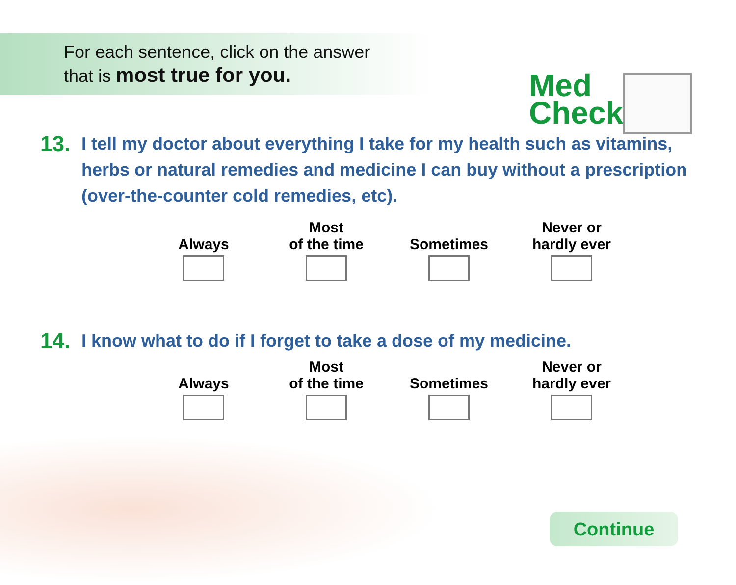For each sentence, click on the answer
that is most true for you.
Med
Check
13. I tell my doctor about everything I take for my health such as vitamins, herbs or natural remedies and medicine I can buy without a prescription (over-the-counter cold remedies, etc).
Always Most
of the time
Sometimes Never or
hardly ever
14. I know what to do if I forget to take a dose of my medicine.
Always Most
of the time
Sometimes Never or
hardly ever
Continue